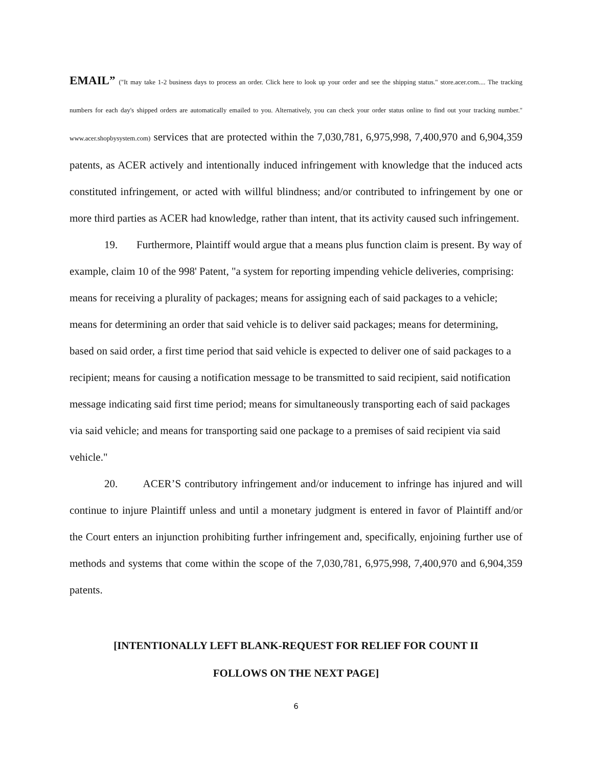EMAIL” ("It may take 1-2 business days to process an order. Click here to look up your order and see the shipping status." store.acer.com.... The tracking numbers for each day's shipped orders are automatically emailed to you. Alternatively, you can check your order status online to find out your tracking number." www.acer.shopbysystem.com) services that are protected within the 7,030,781, 6,975,998, 7,400,970 and 6,904,359 patents, as ACER actively and intentionally induced infringement with knowledge that the induced acts constituted infringement, or acted with willful blindness; and/or contributed to infringement by one or more third parties as ACER had knowledge, rather than intent, that its activity caused such infringement.
19. Furthermore, Plaintiff would argue that a means plus function claim is present. By way of example, claim 10 of the 998' Patent, "a system for reporting impending vehicle deliveries, comprising: means for receiving a plurality of packages; means for assigning each of said packages to a vehicle; means for determining an order that said vehicle is to deliver said packages; means for determining, based on said order, a first time period that said vehicle is expected to deliver one of said packages to a recipient; means for causing a notification message to be transmitted to said recipient, said notification message indicating said first time period; means for simultaneously transporting each of said packages via said vehicle; and means for transporting said one package to a premises of said recipient via said vehicle."
20. ACER’S contributory infringement and/or inducement to infringe has injured and will continue to injure Plaintiff unless and until a monetary judgment is entered in favor of Plaintiff and/or the Court enters an injunction prohibiting further infringement and, specifically, enjoining further use of methods and systems that come within the scope of the 7,030,781, 6,975,998, 7,400,970 and 6,904,359 patents.
[INTENTIONALLY LEFT BLANK-REQUEST FOR RELIEF FOR COUNT II
FOLLOWS ON THE NEXT PAGE]
6